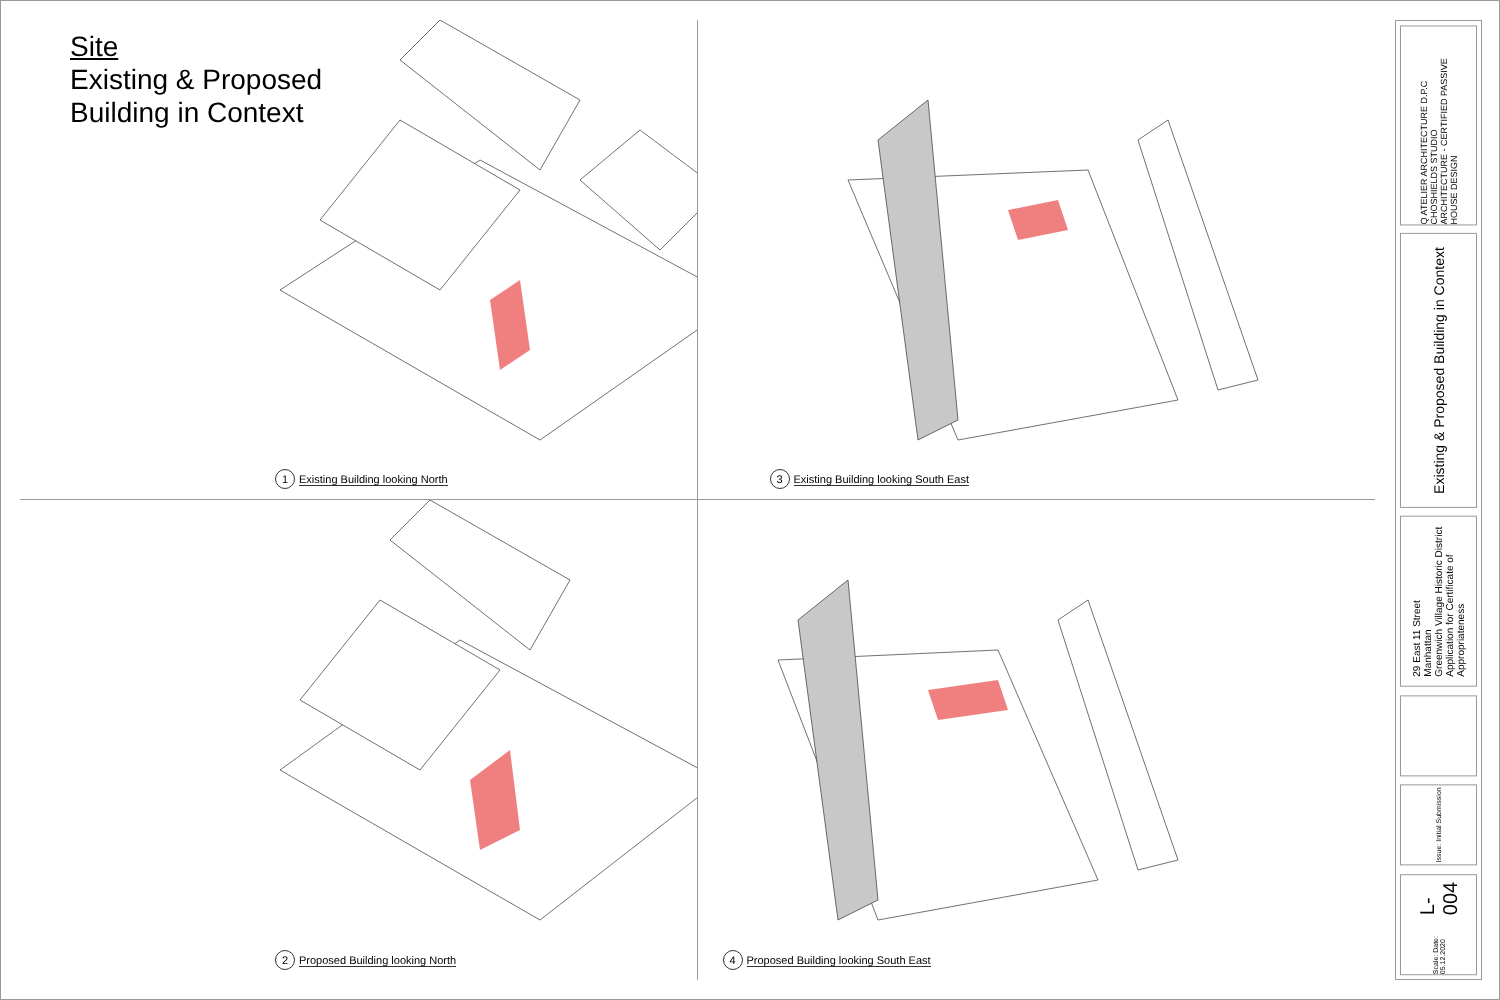Site
Existing & Proposed
Building in Context
1 Existing Building looking North
3 Existing Building looking South East
2 Proposed Building looking North
4 Proposed Building looking South East
Q ATELIER ARCHITECTURE D.P.C
CHOSHIELDS STUDIO
ARCHITECTURE - CERTIFIED PASSIVE HOUSE DESIGN
Existing & Proposed Building in Context
29 East 11 Street
Manhattan
Greenwich Village Historic District
Application for Certificate of
Appropriateness
Issue: Initial Submission
Scale: Date: 05.12.2020 L-004